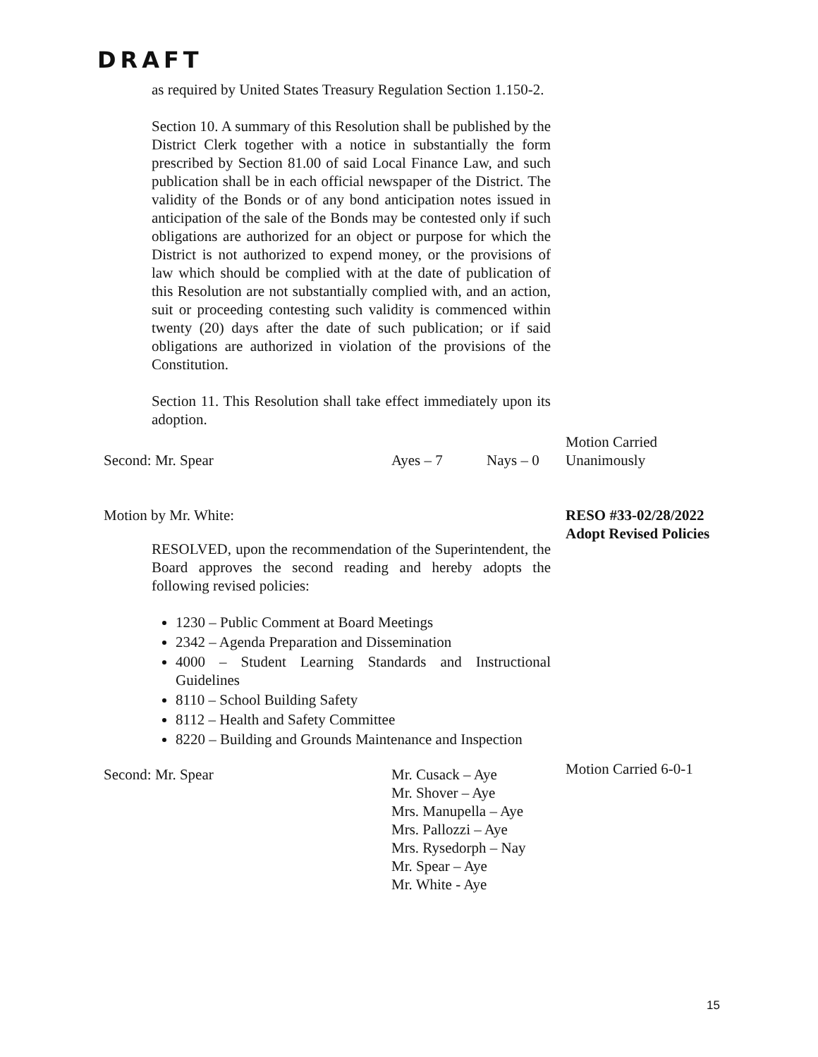DRAFT
as required by United States Treasury Regulation Section 1.150-2.
Section 10. A summary of this Resolution shall be published by the District Clerk together with a notice in substantially the form prescribed by Section 81.00 of said Local Finance Law, and such publication shall be in each official newspaper of the District. The validity of the Bonds or of any bond anticipation notes issued in anticipation of the sale of the Bonds may be contested only if such obligations are authorized for an object or purpose for which the District is not authorized to expend money, or the provisions of law which should be complied with at the date of publication of this Resolution are not substantially complied with, and an action, suit or proceeding contesting such validity is commenced within twenty (20) days after the date of such publication; or if said obligations are authorized in violation of the provisions of the Constitution.
Section 11. This Resolution shall take effect immediately upon its adoption.
Second: Mr. Spear Ayes – 7 Nays – 0
Motion Carried
Unanimously
Motion by Mr. White: RESO #33-02/28/2022
Adopt Revised Policies
RESOLVED, upon the recommendation of the Superintendent, the Board approves the second reading and hereby adopts the following revised policies:
1230 – Public Comment at Board Meetings
2342 – Agenda Preparation and Dissemination
4000 – Student Learning Standards and Instructional Guidelines
8110 – School Building Safety
8112 – Health and Safety Committee
8220 – Building and Grounds Maintenance and Inspection
Second: Mr. Spear Mr. Cusack – Aye
Mr. Shover – Aye
Mrs. Manupella – Aye
Mrs. Pallozzi – Aye
Mrs. Rysedorph – Nay
Mr. Spear – Aye
Mr. White - Aye
Motion Carried 6-0-1
15